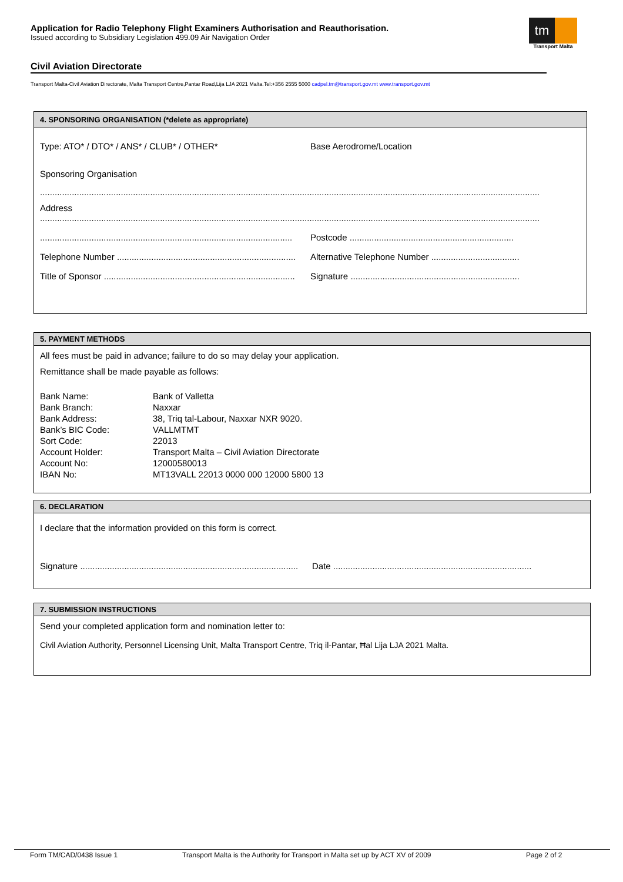Application for Radio Telephony Flight Examiners Authorisation and Reauthorisation.
Issued according to Subsidiary Legislation 499.09 Air Navigation Order
tm
Transport Malta
Civil Aviation Directorate
Transport Malta-Civil Aviation Directorate, Malta Transport Centre,Pantar Road,Lija LJA 2021 Malta.Tel:+356 2555 5000 cadpel.tm@transport.gov.mt www.transport.gov.mt
4. SPONSORING ORGANISATION (*delete as appropriate)
Type: ATO* / DTO* / ANS* / CLUB* / OTHER*
Base Aerodrome/Location
Sponsoring Organisation
............................................................................................................................................................................................................
Address
............................................................................................................................................................................................................
.......................................................................................................
Postcode ...................................................................
Telephone Number .........................................................................
Alternative Telephone Number ....................................
Title of Sponsor ..............................................................................
Signature .....................................................................
5. PAYMENT METHODS
All fees must be paid in advance; failure to do so may delay your application.
Remittance shall be made payable as follows:
| Bank Name: | Bank of Valletta |
| Bank Branch: | Naxxar |
| Bank Address: | 38, Triq tal-Labour, Naxxar NXR 9020. |
| Bank’s BIC Code: | VALLMTMT |
| Sort Code: | 22013 |
| Account Holder: | Transport Malta – Civil Aviation Directorate |
| Account No: | 12000580013 |
| IBAN No: | MT13VALL 22013 0000 000 12000 5800 13 |
6. DECLARATION
I declare that the information provided on this form is correct.
Signature .........................................................................................
Date .................................................................................
7. SUBMISSION INSTRUCTIONS
Send your completed application form and nomination letter to:
Civil Aviation Authority, Personnel Licensing Unit, Malta Transport Centre, Triq il-Pantar, Ħal Lija LJA 2021 Malta.
Form TM/CAD/0438 Issue 1 Transport Malta is the Authority for Transport in Malta set up by ACT XV of 2009 Page 2 of 2